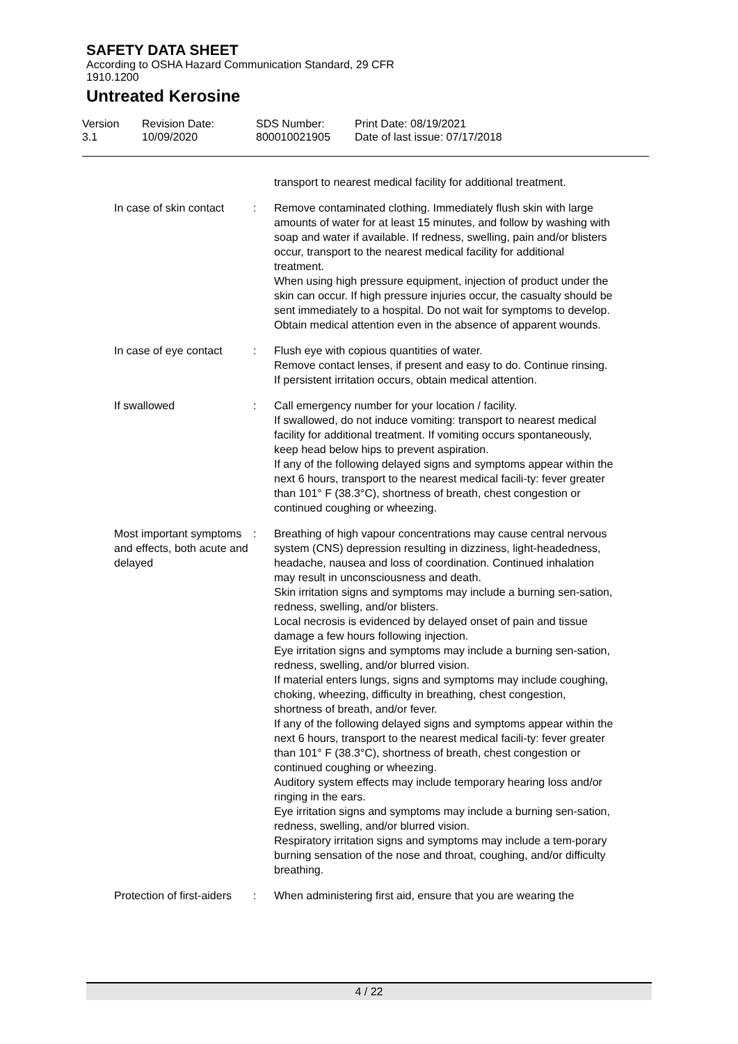SAFETY DATA SHEET
According to OSHA Hazard Communication Standard, 29 CFR
1910.1200
Untreated Kerosine
Version
3.1
Revision Date:
10/09/2020
SDS Number:
800010021905
Print Date: 08/19/2021
Date of last issue: 07/17/2018
transport to nearest medical facility for additional treatment.
In case of skin contact : Remove contaminated clothing. Immediately flush skin with large amounts of water for at least 15 minutes, and follow by washing with soap and water if available. If redness, swelling, pain and/or blisters occur, transport to the nearest medical facility for additional treatment.
When using high pressure equipment, injection of product under the skin can occur. If high pressure injuries occur, the casualty should be sent immediately to a hospital. Do not wait for symptoms to develop.
Obtain medical attention even in the absence of apparent wounds.
In case of eye contact : Flush eye with copious quantities of water.
Remove contact lenses, if present and easy to do. Continue rinsing.
If persistent irritation occurs, obtain medical attention.
If swallowed : Call emergency number for your location / facility.
If swallowed, do not induce vomiting: transport to nearest medical facility for additional treatment. If vomiting occurs spontaneously, keep head below hips to prevent aspiration.
If any of the following delayed signs and symptoms appear within the next 6 hours, transport to the nearest medical facili-ty: fever greater than 101° F (38.3°C), shortness of breath, chest congestion or continued coughing or wheezing.
Most important symptoms and effects, both acute and delayed
: Breathing of high vapour concentrations may cause central nervous system (CNS) depression resulting in dizziness, light-headedness, headache, nausea and loss of coordination. Continued inhalation may result in unconsciousness and death.
Skin irritation signs and symptoms may include a burning sen-sation, redness, swelling, and/or blisters.
Local necrosis is evidenced by delayed onset of pain and tissue damage a few hours following injection.
Eye irritation signs and symptoms may include a burning sen-sation, redness, swelling, and/or blurred vision.
If material enters lungs, signs and symptoms may include coughing, choking, wheezing, difficulty in breathing, chest congestion, shortness of breath, and/or fever.
If any of the following delayed signs and symptoms appear within the next 6 hours, transport to the nearest medical facili-ty: fever greater than 101° F (38.3°C), shortness of breath, chest congestion or continued coughing or wheezing.
Auditory system effects may include temporary hearing loss and/or ringing in the ears.
Eye irritation signs and symptoms may include a burning sen-sation, redness, swelling, and/or blurred vision.
Respiratory irritation signs and symptoms may include a tem-porary burning sensation of the nose and throat, coughing, and/or difficulty breathing.
Protection of first-aiders
: When administering first aid, ensure that you are wearing the
4 / 22